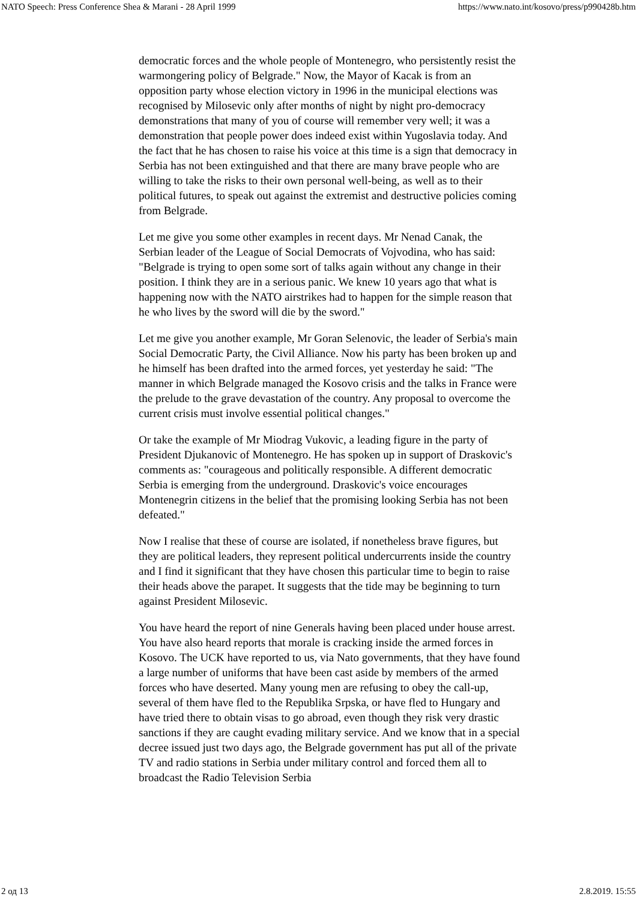NATO Speech: Press Conference Shea & Marani - 28 April 1999 https://www.nato.int/kosovo/press/p990428b.htm
democratic forces and the whole people of Montenegro, who persistently resist the warmongering policy of Belgrade." Now, the Mayor of Kacak is from an opposition party whose election victory in 1996 in the municipal elections was recognised by Milosevic only after months of night by night pro-democracy demonstrations that many of you of course will remember very well; it was a demonstration that people power does indeed exist within Yugoslavia today. And the fact that he has chosen to raise his voice at this time is a sign that democracy in Serbia has not been extinguished and that there are many brave people who are willing to take the risks to their own personal well-being, as well as to their political futures, to speak out against the extremist and destructive policies coming from Belgrade.
Let me give you some other examples in recent days. Mr Nenad Canak, the Serbian leader of the League of Social Democrats of Vojvodina, who has said: "Belgrade is trying to open some sort of talks again without any change in their position. I think they are in a serious panic. We knew 10 years ago that what is happening now with the NATO airstrikes had to happen for the simple reason that he who lives by the sword will die by the sword."
Let me give you another example, Mr Goran Selenovic, the leader of Serbia's main Social Democratic Party, the Civil Alliance. Now his party has been broken up and he himself has been drafted into the armed forces, yet yesterday he said: "The manner in which Belgrade managed the Kosovo crisis and the talks in France were the prelude to the grave devastation of the country. Any proposal to overcome the current crisis must involve essential political changes."
Or take the example of Mr Miodrag Vukovic, a leading figure in the party of President Djukanovic of Montenegro. He has spoken up in support of Draskovic's comments as: "courageous and politically responsible. A different democratic Serbia is emerging from the underground. Draskovic's voice encourages Montenegrin citizens in the belief that the promising looking Serbia has not been defeated."
Now I realise that these of course are isolated, if nonetheless brave figures, but they are political leaders, they represent political undercurrents inside the country and I find it significant that they have chosen this particular time to begin to raise their heads above the parapet. It suggests that the tide may be beginning to turn against President Milosevic.
You have heard the report of nine Generals having been placed under house arrest. You have also heard reports that morale is cracking inside the armed forces in Kosovo. The UCK have reported to us, via Nato governments, that they have found a large number of uniforms that have been cast aside by members of the armed forces who have deserted. Many young men are refusing to obey the call-up, several of them have fled to the Republika Srpska, or have fled to Hungary and have tried there to obtain visas to go abroad, even though they risk very drastic sanctions if they are caught evading military service. And we know that in a special decree issued just two days ago, the Belgrade government has put all of the private TV and radio stations in Serbia under military control and forced them all to broadcast the Radio Television Serbia
2 од 13 2.8.2019. 15:55